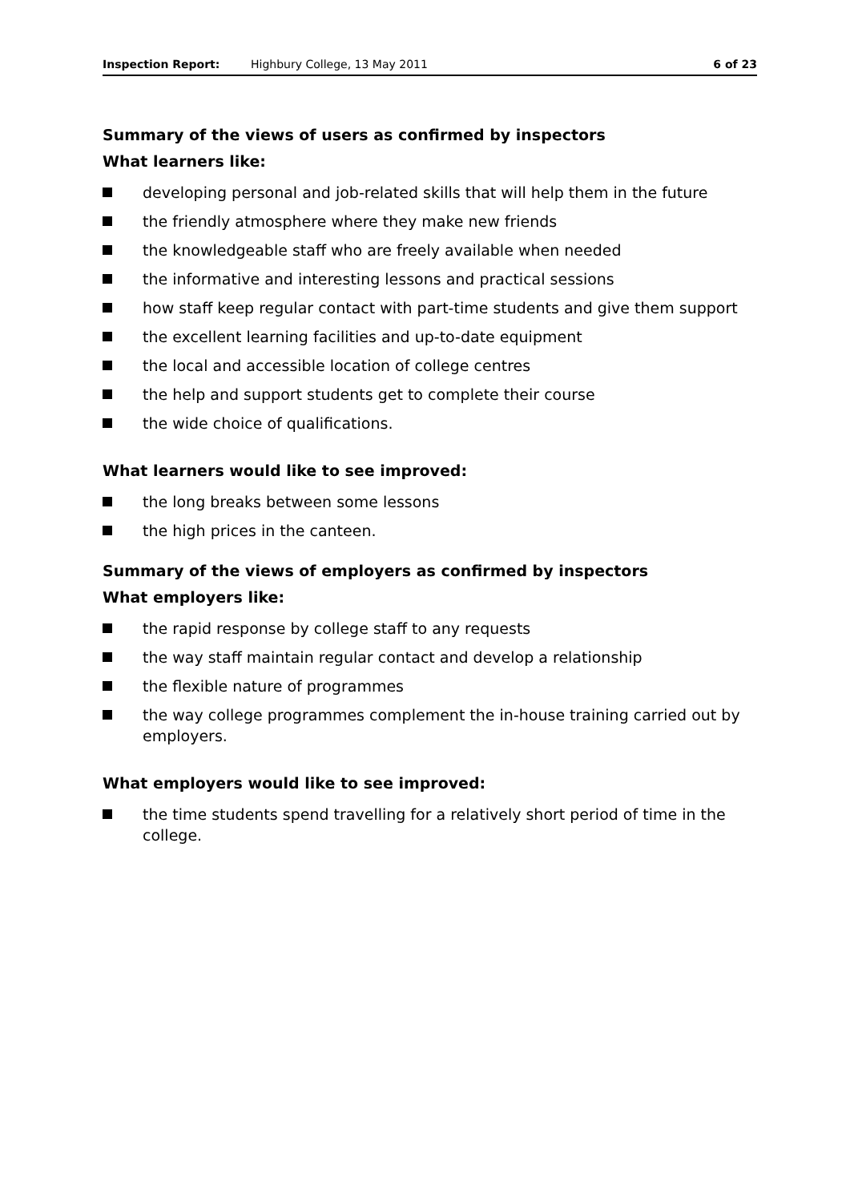Inspection Report: Highbury College, 13 May 2011 6 of 23
Summary of the views of users as confirmed by inspectors
What learners like:
developing personal and job-related skills that will help them in the future
the friendly atmosphere where they make new friends
the knowledgeable staff who are freely available when needed
the informative and interesting lessons and practical sessions
how staff keep regular contact with part-time students and give them support
the excellent learning facilities and up-to-date equipment
the local and accessible location of college centres
the help and support students get to complete their course
the wide choice of qualifications.
What learners would like to see improved:
the long breaks between some lessons
the high prices in the canteen.
Summary of the views of employers as confirmed by inspectors
What employers like:
the rapid response by college staff to any requests
the way staff maintain regular contact and develop a relationship
the flexible nature of programmes
the way college programmes complement the in-house training carried out by employers.
What employers would like to see improved:
the time students spend travelling for a relatively short period of time in the college.